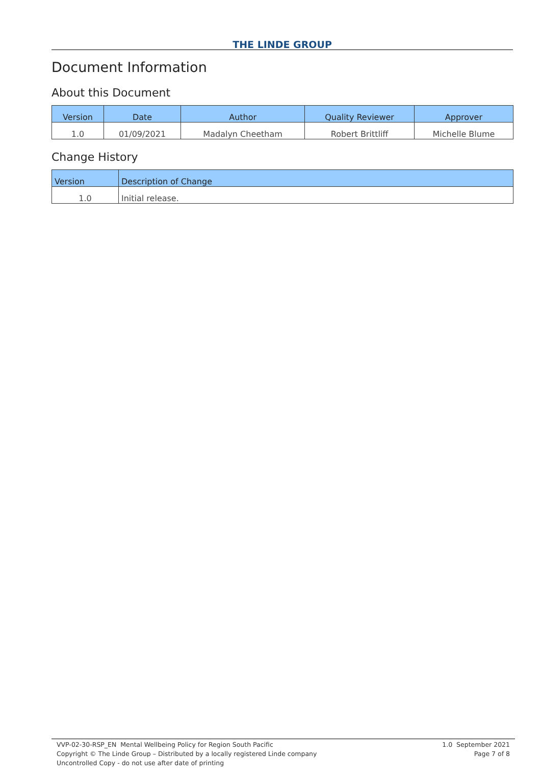THE LINDE GROUP
Document Information
About this Document
| Version | Date | Author | Quality Reviewer | Approver |
| --- | --- | --- | --- | --- |
| 1.0 | 01/09/2021 | Madalyn Cheetham | Robert Brittliff | Michelle Blume |
Change History
| Version | Description of Change |
| --- | --- |
| 1.0 | Initial release. |
VVP-02-30-RSP_EN Mental Wellbeing Policy for Region South Pacific
Copyright © The Linde Group – Distributed by a locally registered Linde company
Uncontrolled Copy - do not use after date of printing
1.0 September 2021
Page 7 of 8